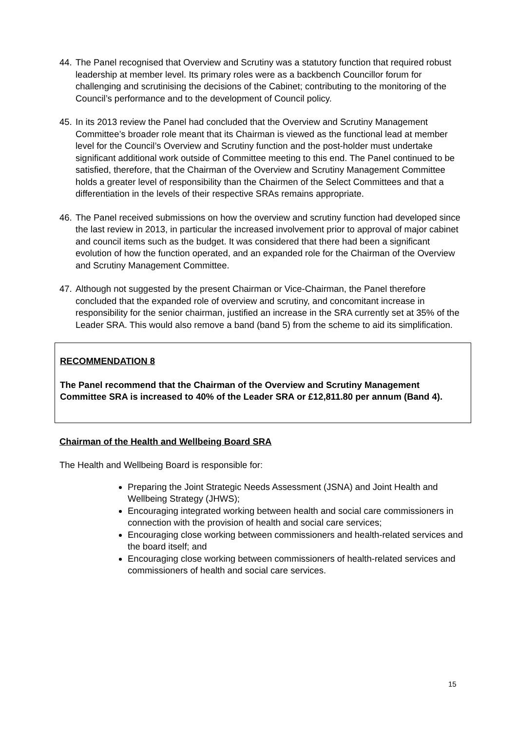44. The Panel recognised that Overview and Scrutiny was a statutory function that required robust leadership at member level. Its primary roles were as a backbench Councillor forum for challenging and scrutinising the decisions of the Cabinet; contributing to the monitoring of the Council’s performance and to the development of Council policy.
45. In its 2013 review the Panel had concluded that the Overview and Scrutiny Management Committee’s broader role meant that its Chairman is viewed as the functional lead at member level for the Council’s Overview and Scrutiny function and the post-holder must undertake significant additional work outside of Committee meeting to this end. The Panel continued to be satisfied, therefore, that the Chairman of the Overview and Scrutiny Management Committee holds a greater level of responsibility than the Chairmen of the Select Committees and that a differentiation in the levels of their respective SRAs remains appropriate.
46. The Panel received submissions on how the overview and scrutiny function had developed since the last review in 2013, in particular the increased involvement prior to approval of major cabinet and council items such as the budget. It was considered that there had been a significant evolution of how the function operated, and an expanded role for the Chairman of the Overview and Scrutiny Management Committee.
47. Although not suggested by the present Chairman or Vice-Chairman, the Panel therefore concluded that the expanded role of overview and scrutiny, and concomitant increase in responsibility for the senior chairman, justified an increase in the SRA currently set at 35% of the Leader SRA. This would also remove a band (band 5) from the scheme to aid its simplification.
RECOMMENDATION 8
The Panel recommend that the Chairman of the Overview and Scrutiny Management Committee SRA is increased to 40% of the Leader SRA or £12,811.80 per annum (Band 4).
Chairman of the Health and Wellbeing Board SRA
The Health and Wellbeing Board is responsible for:
Preparing the Joint Strategic Needs Assessment (JSNA) and Joint Health and Wellbeing Strategy (JHWS);
Encouraging integrated working between health and social care commissioners in connection with the provision of health and social care services;
Encouraging close working between commissioners and health-related services and the board itself; and
Encouraging close working between commissioners of health-related services and commissioners of health and social care services.
15